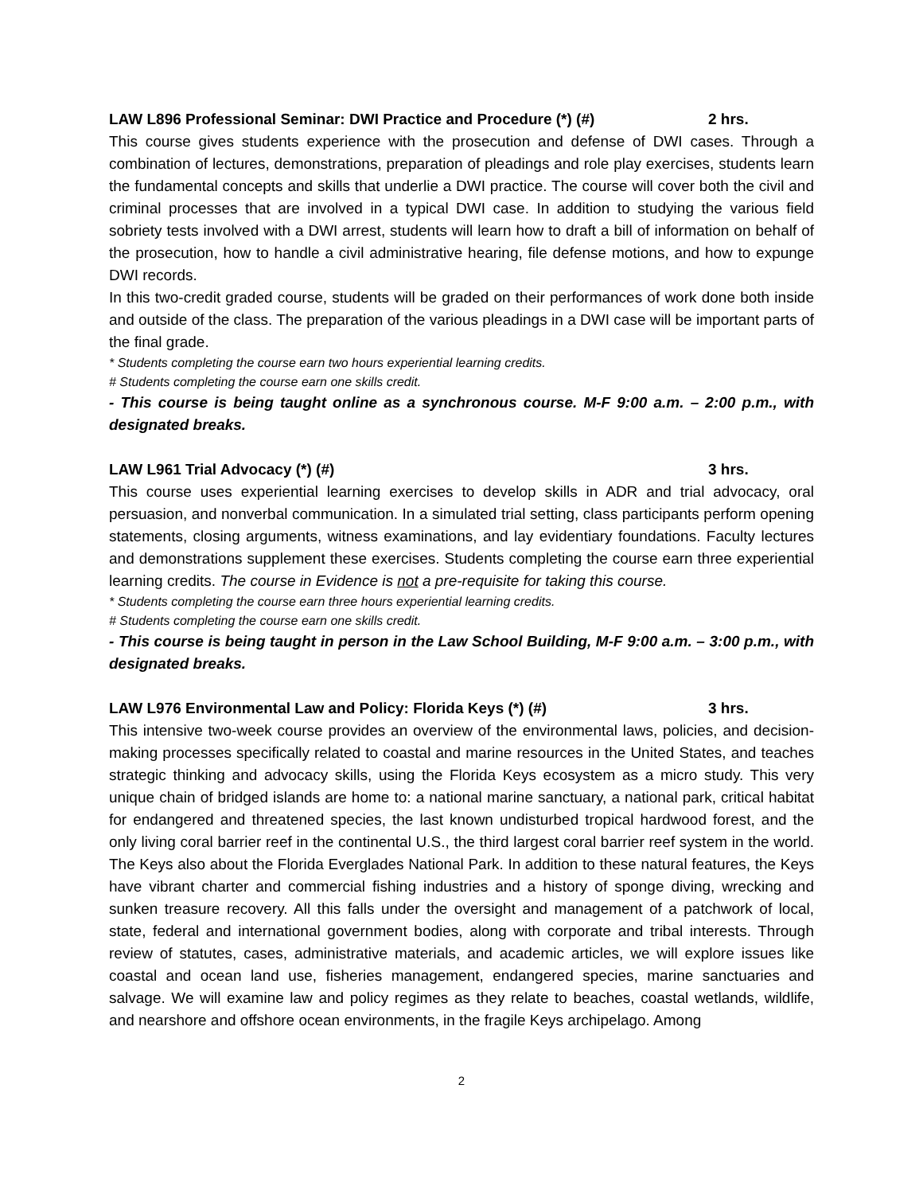LAW L896 Professional Seminar: DWI Practice and Procedure (*) (#) 2 hrs.
This course gives students experience with the prosecution and defense of DWI cases. Through a combination of lectures, demonstrations, preparation of pleadings and role play exercises, students learn the fundamental concepts and skills that underlie a DWI practice. The course will cover both the civil and criminal processes that are involved in a typical DWI case. In addition to studying the various field sobriety tests involved with a DWI arrest, students will learn how to draft a bill of information on behalf of the prosecution, how to handle a civil administrative hearing, file defense motions, and how to expunge DWI records.
In this two-credit graded course, students will be graded on their performances of work done both inside and outside of the class. The preparation of the various pleadings in a DWI case will be important parts of the final grade.
* Students completing the course earn two hours experiential learning credits.
# Students completing the course earn one skills credit.
- This course is being taught online as a synchronous course. M-F 9:00 a.m. – 2:00 p.m., with designated breaks.
LAW L961 Trial Advocacy (*) (#) 3 hrs.
This course uses experiential learning exercises to develop skills in ADR and trial advocacy, oral persuasion, and nonverbal communication. In a simulated trial setting, class participants perform opening statements, closing arguments, witness examinations, and lay evidentiary foundations. Faculty lectures and demonstrations supplement these exercises. Students completing the course earn three experiential learning credits. The course in Evidence is not a pre-requisite for taking this course.
* Students completing the course earn three hours experiential learning credits.
# Students completing the course earn one skills credit.
- This course is being taught in person in the Law School Building, M-F 9:00 a.m. – 3:00 p.m., with designated breaks.
LAW L976 Environmental Law and Policy: Florida Keys (*) (#) 3 hrs.
This intensive two-week course provides an overview of the environmental laws, policies, and decision-making processes specifically related to coastal and marine resources in the United States, and teaches strategic thinking and advocacy skills, using the Florida Keys ecosystem as a micro study. This very unique chain of bridged islands are home to: a national marine sanctuary, a national park, critical habitat for endangered and threatened species, the last known undisturbed tropical hardwood forest, and the only living coral barrier reef in the continental U.S., the third largest coral barrier reef system in the world. The Keys also about the Florida Everglades National Park. In addition to these natural features, the Keys have vibrant charter and commercial fishing industries and a history of sponge diving, wrecking and sunken treasure recovery. All this falls under the oversight and management of a patchwork of local, state, federal and international government bodies, along with corporate and tribal interests. Through review of statutes, cases, administrative materials, and academic articles, we will explore issues like coastal and ocean land use, fisheries management, endangered species, marine sanctuaries and salvage. We will examine law and policy regimes as they relate to beaches, coastal wetlands, wildlife, and nearshore and offshore ocean environments, in the fragile Keys archipelago. Among
2